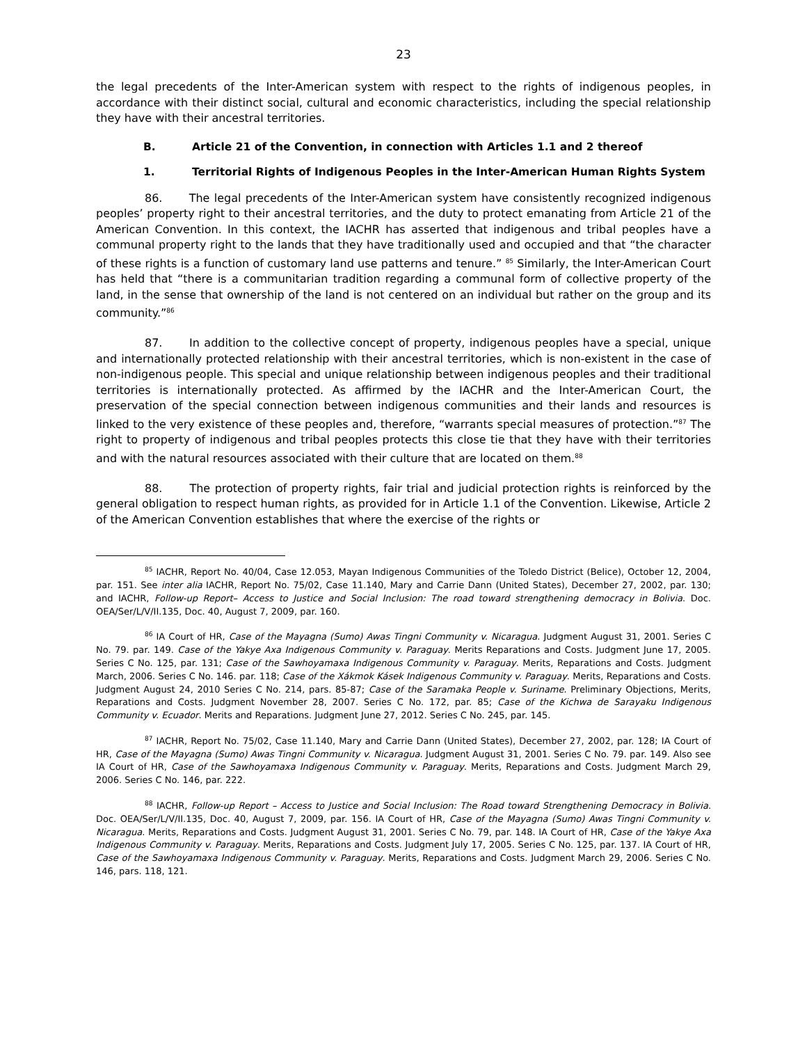23
the legal precedents of the Inter-American system with respect to the rights of indigenous peoples, in accordance with their distinct social, cultural and economic characteristics, including the special relationship they have with their ancestral territories.
B. Article 21 of the Convention, in connection with Articles 1.1 and 2 thereof
1. Territorial Rights of Indigenous Peoples in the Inter-American Human Rights System
86. The legal precedents of the Inter-American system have consistently recognized indigenous peoples’ property right to their ancestral territories, and the duty to protect emanating from Article 21 of the American Convention. In this context, the IACHR has asserted that indigenous and tribal peoples have a communal property right to the lands that they have traditionally used and occupied and that “the character of these rights is a function of customary land use patterns and tenure.” <sup>85</sup> Similarly, the Inter-American Court has held that “there is a communitarian tradition regarding a communal form of collective property of the land, in the sense that ownership of the land is not centered on an individual but rather on the group and its community.”<sup>86</sup>
87. In addition to the collective concept of property, indigenous peoples have a special, unique and internationally protected relationship with their ancestral territories, which is non-existent in the case of non-indigenous people. This special and unique relationship between indigenous peoples and their traditional territories is internationally protected. As affirmed by the IACHR and the Inter-American Court, the preservation of the special connection between indigenous communities and their lands and resources is linked to the very existence of these peoples and, therefore, “warrants special measures of protection.”<sup>87</sup> The right to property of indigenous and tribal peoples protects this close tie that they have with their territories and with the natural resources associated with their culture that are located on them.<sup>88</sup>
88. The protection of property rights, fair trial and judicial protection rights is reinforced by the general obligation to respect human rights, as provided for in Article 1.1 of the Convention. Likewise, Article 2 of the American Convention establishes that where the exercise of the rights or
<sup>85</sup> IACHR, Report No. 40/04, Case 12.053, Mayan Indigenous Communities of the Toledo District (Belice), October 12, 2004, par. 151. See inter alia IACHR, Report No. 75/02, Case 11.140, Mary and Carrie Dann (United States), December 27, 2002, par. 130; and IACHR, Follow-up Report– Access to Justice and Social Inclusion: The road toward strengthening democracy in Bolivia. Doc. OEA/Ser/L/V/II.135, Doc. 40, August 7, 2009, par. 160.
<sup>86</sup> IA Court of HR, Case of the Mayagna (Sumo) Awas Tingni Community v. Nicaragua. Judgment August 31, 2001. Series C No. 79. par. 149. Case of the Yakye Axa Indigenous Community v. Paraguay. Merits Reparations and Costs. Judgment June 17, 2005. Series C No. 125, par. 131; Case of the Sawhoyamaxa Indigenous Community v. Paraguay. Merits, Reparations and Costs. Judgment March, 2006. Series C No. 146. par. 118; Case of the Xákmok Kásek Indigenous Community v. Paraguay. Merits, Reparations and Costs. Judgment August 24, 2010 Series C No. 214, pars. 85-87; Case of the Saramaka People v. Suriname. Preliminary Objections, Merits, Reparations and Costs. Judgment November 28, 2007. Series C No. 172, par. 85; Case of the Kichwa de Sarayaku Indigenous Community v. Ecuador. Merits and Reparations. Judgment June 27, 2012. Series C No. 245, par. 145.
<sup>87</sup> IACHR, Report No. 75/02, Case 11.140, Mary and Carrie Dann (United States), December 27, 2002, par. 128; IA Court of HR, Case of the Mayagna (Sumo) Awas Tingni Community v. Nicaragua. Judgment August 31, 2001. Series C No. 79. par. 149. Also see IA Court of HR, Case of the Sawhoyamaxa Indigenous Community v. Paraguay. Merits, Reparations and Costs. Judgment March 29, 2006. Series C No. 146, par. 222.
<sup>88</sup> IACHR, Follow-up Report – Access to Justice and Social Inclusion: The Road toward Strengthening Democracy in Bolivia. Doc. OEA/Ser/L/V/II.135, Doc. 40, August 7, 2009, par. 156. IA Court of HR, Case of the Mayagna (Sumo) Awas Tingni Community v. Nicaragua. Merits, Reparations and Costs. Judgment August 31, 2001. Series C No. 79, par. 148. IA Court of HR, Case of the Yakye Axa Indigenous Community v. Paraguay. Merits, Reparations and Costs. Judgment July 17, 2005. Series C No. 125, par. 137. IA Court of HR, Case of the Sawhoyamaxa Indigenous Community v. Paraguay. Merits, Reparations and Costs. Judgment March 29, 2006. Series C No. 146, pars. 118, 121.